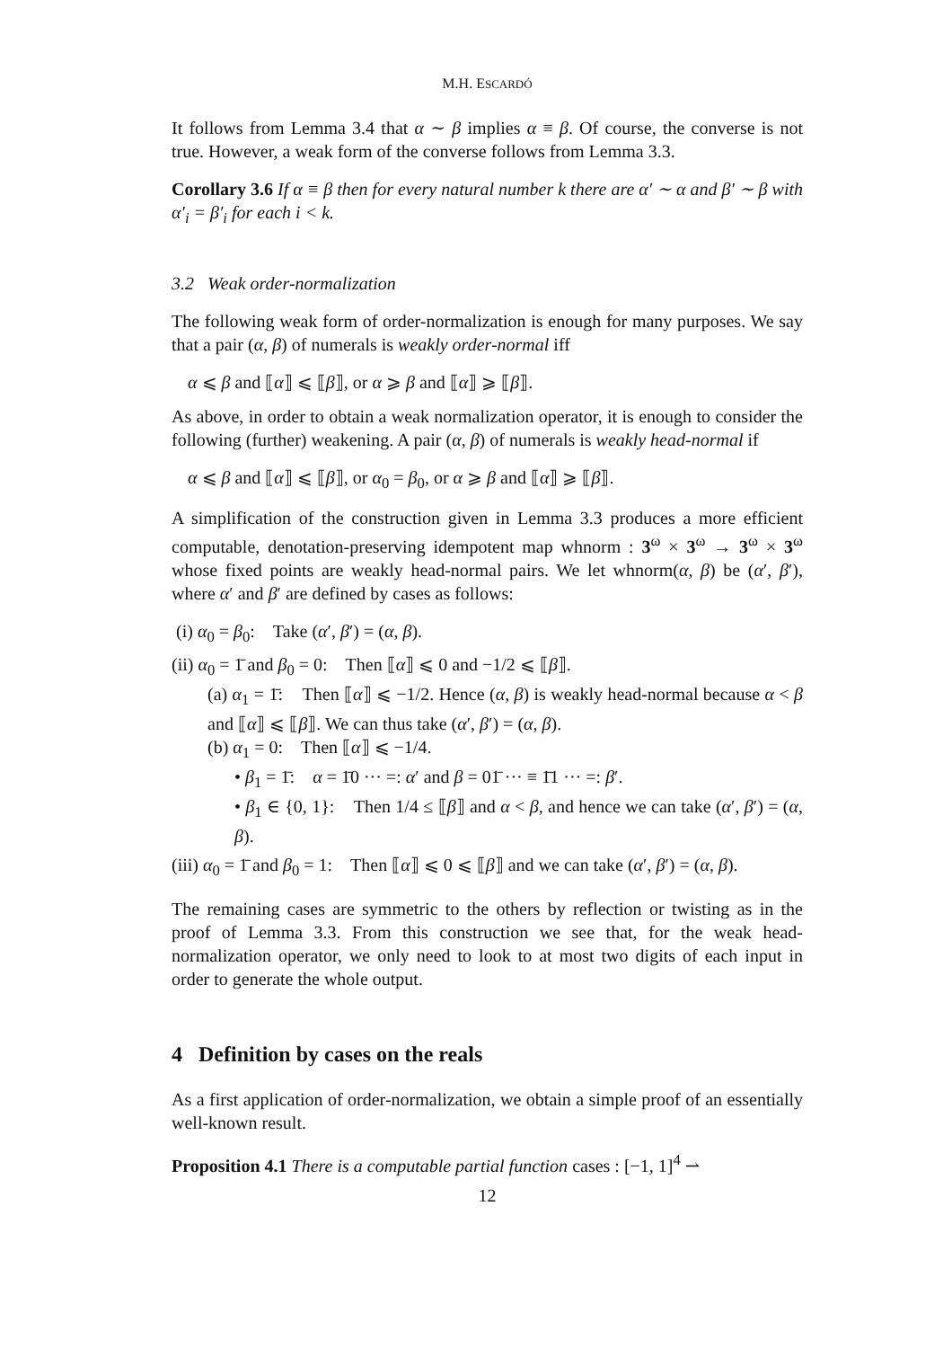M.H. ESCARDÓ
It follows from Lemma 3.4 that α ∼ β implies α ≡ β. Of course, the converse is not true. However, a weak form of the converse follows from Lemma 3.3.
Corollary 3.6 If α ≡ β then for every natural number k there are α′ ∼ α and β′ ∼ β with α′<sub>i</sub> = β′<sub>i</sub> for each i < k.
3.2 Weak order-normalization
The following weak form of order-normalization is enough for many purposes. We say that a pair (α, β) of numerals is weakly order-normal iff
α ⩽ β and ⟦α⟧ ⩽ ⟦β⟧, or α ⩾ β and ⟦α⟧ ⩾ ⟦β⟧.
As above, in order to obtain a weak normalization operator, it is enough to consider the following (further) weakening. A pair (α, β) of numerals is weakly head-normal if
α ⩽ β and ⟦α⟧ ⩽ ⟦β⟧, or α<sub>0</sub> = β<sub>0</sub>, or α ⩾ β and ⟦α⟧ ⩾ ⟦β⟧.
A simplification of the construction given in Lemma 3.3 produces a more efficient computable, denotation-preserving idempotent map whnorm : 3<sup>ω</sup> × 3<sup>ω</sup> → 3<sup>ω</sup> × 3<sup>ω</sup> whose fixed points are weakly head-normal pairs. We let whnorm(α, β) be (α′, β′), where α′ and β′ are defined by cases as follows:
(i) α<sub>0</sub> = β<sub>0</sub>: Take (α′, β′) = (α, β).
(ii) α<sub>0</sub> = 1̄ and β<sub>0</sub> = 0: Then ⟦α⟧ ⩽ 0 and −1/2 ⩽ ⟦β⟧.
(a) α<sub>1</sub> = 1̄: Then ⟦α⟧ ⩽ −1/2. Hence (α, β) is weakly head-normal because α < β and ⟦α⟧ ⩽ ⟦β⟧. We can thus take (α′, β′) = (α, β).
(b) α<sub>1</sub> = 0: Then ⟦α⟧ ⩽ −1/4.
• β<sub>1</sub> = 1̄: α = 1̄0 ··· =: α′ and β = 01̄ ··· ≡ 1̄1 ··· =: β′.
• β<sub>1</sub> ∈ {0, 1}: Then 1/4 ≤ ⟦β⟧ and α < β, and hence we can take (α′, β′) = (α, β).
(iii) α<sub>0</sub> = 1̄ and β<sub>0</sub> = 1: Then ⟦α⟧ ⩽ 0 ⩽ ⟦β⟧ and we can take (α′, β′) = (α, β).
The remaining cases are symmetric to the others by reflection or twisting as in the proof of Lemma 3.3. From this construction we see that, for the weak head-normalization operator, we only need to look to at most two digits of each input in order to generate the whole output.
4 Definition by cases on the reals
As a first application of order-normalization, we obtain a simple proof of an essentially well-known result.
Proposition 4.1 There is a computable partial function cases : [−1, 1]<sup>4</sup> ⇀
12